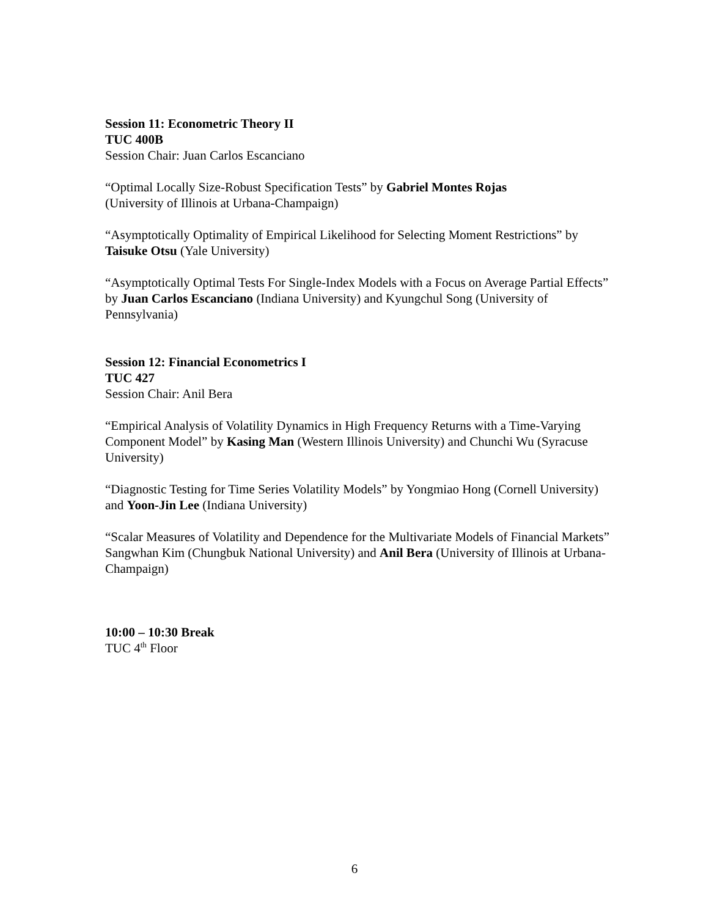Session 11: Econometric Theory II
TUC 400B
Session Chair: Juan Carlos Escanciano
“Optimal Locally Size-Robust Specification Tests” by Gabriel Montes Rojas
(University of Illinois at Urbana-Champaign)
“Asymptotically Optimality of Empirical Likelihood for Selecting Moment Restrictions” by Taisuke Otsu (Yale University)
“Asymptotically Optimal Tests For Single-Index Models with a Focus on Average Partial Effects” by Juan Carlos Escanciano (Indiana University) and Kyungchul Song (University of Pennsylvania)
Session 12: Financial Econometrics I
TUC 427
Session Chair: Anil Bera
“Empirical Analysis of Volatility Dynamics in High Frequency Returns with a Time-Varying Component Model” by Kasing Man (Western Illinois University) and Chunchi Wu (Syracuse University)
“Diagnostic Testing for Time Series Volatility Models” by Yongmiao Hong (Cornell University) and Yoon-Jin Lee (Indiana University)
“Scalar Measures of Volatility and Dependence for the Multivariate Models of Financial Markets” Sangwhan Kim (Chungbuk National University) and Anil Bera (University of Illinois at Urbana-Champaign)
10:00 – 10:30 Break
TUC 4<sup>th</sup> Floor
6